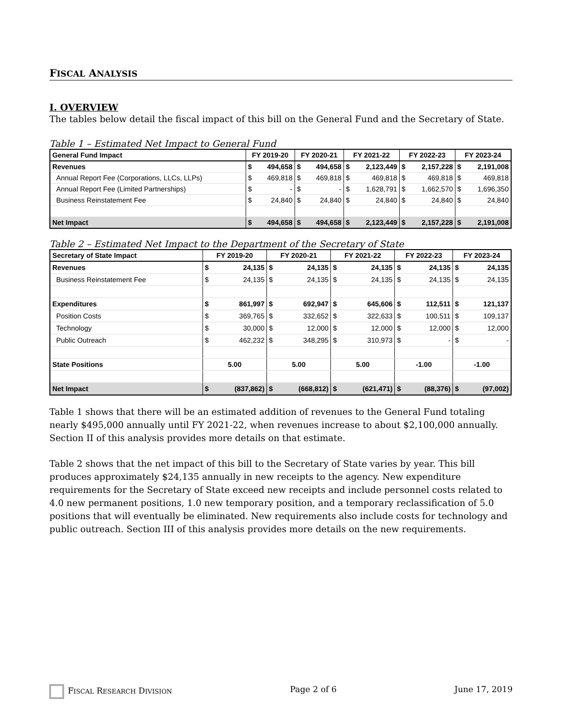FISCAL ANALYSIS
I. OVERVIEW
The tables below detail the fiscal impact of this bill on the General Fund and the Secretary of State.
Table 1 – Estimated Net Impact to General Fund
| General Fund Impact | FY 2019-20 | | FY 2020-21 | | FY 2021-22 | | FY 2022-23 | | FY 2023-24 | |
| --- | --- | --- | --- | --- | --- | --- | --- | --- | --- | --- |
| Revenues | $ | 494,658 | $ | 494,658 | $ | 2,123,449 | $ | 2,157,228 | $ | 2,191,008 |
| Annual Report Fee (Corporations, LLCs, LLPs) | $ | 469,818 | $ | 469,818 | $ | 469,818 | $ | 469,818 | $ | 469,818 |
| Annual Report Fee (Limited Partnerships) | $ | - | $ | - | $ | 1,628,791 | $ | 1,662,570 | $ | 1,696,350 |
| Business Reinstatement Fee | $ | 24,840 | $ | 24,840 | $ | 24,840 | $ | 24,840 | $ | 24,840 |
| Net Impact | $ | 494,658 | $ | 494,658 | $ | 2,123,449 | $ | 2,157,228 | $ | 2,191,008 |
Table 2 – Estimated Net Impact to the Department of the Secretary of State
| Secretary of State Impact | FY 2019-20 | | FY 2020-21 | | FY 2021-22 | | FY 2022-23 | | FY 2023-24 | |
| --- | --- | --- | --- | --- | --- | --- | --- | --- | --- | --- |
| Revenues | $ | 24,135 | $ | 24,135 | $ | 24,135 | $ | 24,135 | $ | 24,135 |
| Business Reinstatement Fee | $ | 24,135 | $ | 24,135 | $ | 24,135 | $ | 24,135 | $ | 24,135 |
| Expenditures | $ | 861,997 | $ | 692,947 | $ | 645,606 | $ | 112,511 | $ | 121,137 |
| Position Costs | $ | 369,765 | $ | 332,652 | $ | 322,633 | $ | 100,511 | $ | 109,137 |
| Technology | $ | 30,000 | $ | 12,000 | $ | 12,000 | $ | 12,000 | $ | 12,000 |
| Public Outreach | $ | 462,232 | $ | 348,295 | $ | 310,973 | $ | - | $ | - |
| State Positions | 5.00 | | 5.00 | | 5.00 | | -1.00 | | -1.00 | |
| Net Impact | $ | (837,862) | $ | (668,812) | $ | (621,471) | $ | (88,376) | $ | (97,002) |
Table 1 shows that there will be an estimated addition of revenues to the General Fund totaling nearly $495,000 annually until FY 2021-22, when revenues increase to about $2,100,000 annually. Section II of this analysis provides more details on that estimate.
Table 2 shows that the net impact of this bill to the Secretary of State varies by year. This bill produces approximately $24,135 annually in new receipts to the agency. New expenditure requirements for the Secretary of State exceed new receipts and include personnel costs related to 4.0 new permanent positions, 1.0 new temporary position, and a temporary reclassification of 5.0 positions that will eventually be eliminated. New requirements also include costs for technology and public outreach. Section III of this analysis provides more details on the new requirements.
FISCAL RESEARCH DIVISION Page 2 of 6 June 17, 2019